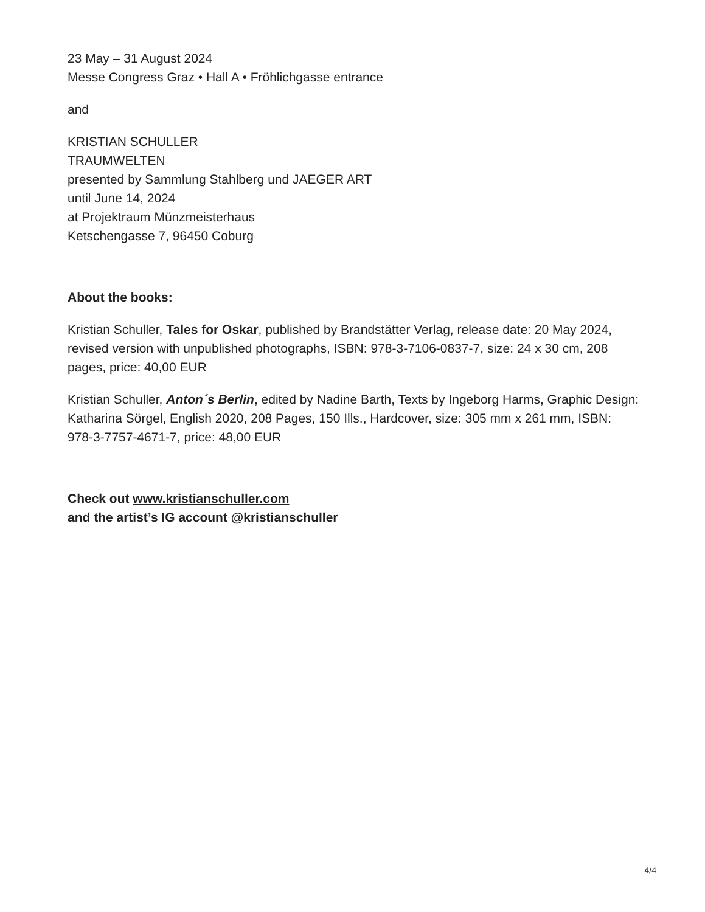23 May – 31 August 2024
Messe Congress Graz • Hall A • Fröhlichgasse entrance
and
KRISTIAN SCHULLER
TRAUMWELTEN
presented by Sammlung Stahlberg und JAEGER ART
until June 14, 2024
at Projektraum Münzmeisterhaus
Ketschengasse 7, 96450 Coburg
About the books:
Kristian Schuller, Tales for Oskar, published by Brandstätter Verlag, release date: 20 May 2024, revised version with unpublished photographs, ISBN: 978-3-7106-0837-7, size: 24 x 30 cm, 208 pages, price: 40,00 EUR
Kristian Schuller, Anton´s Berlin, edited by Nadine Barth, Texts by Ingeborg Harms, Graphic Design: Katharina Sörgel, English 2020, 208 Pages, 150 Ills., Hardcover, size: 305 mm x 261 mm, ISBN: 978-3-7757-4671-7, price: 48,00 EUR
Check out www.kristianschuller.com
and the artist’s IG account @kristianschuller
4/4